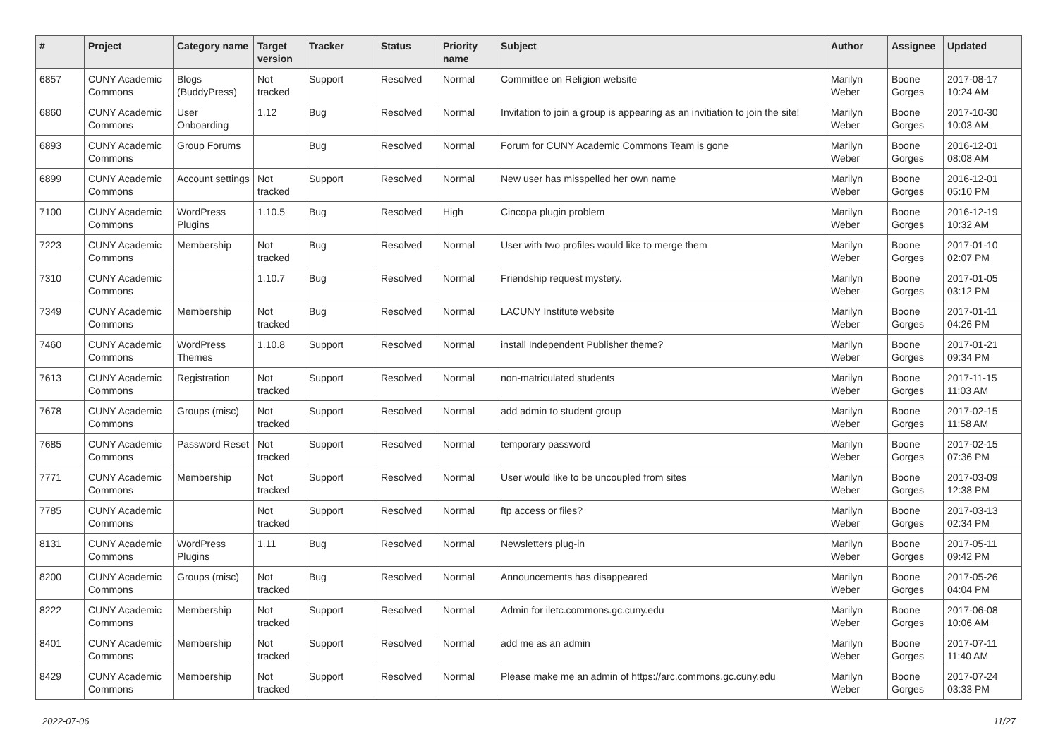| # | Project | Category name | Target version | Tracker | Status | Priority name | Subject | Author | Assignee | Updated |
| --- | --- | --- | --- | --- | --- | --- | --- | --- | --- | --- |
| 6857 | CUNY Academic Commons | Blogs (BuddyPress) | Not tracked | Support | Resolved | Normal | Committee on Religion website | Marilyn Weber | Boone Gorges | 2017-08-17 10:24 AM |
| 6860 | CUNY Academic Commons | User Onboarding | 1.12 | Bug | Resolved | Normal | Invitation to join a group is appearing as an invitiation to join the site! | Marilyn Weber | Boone Gorges | 2017-10-30 10:03 AM |
| 6893 | CUNY Academic Commons | Group Forums | | Bug | Resolved | Normal | Forum for CUNY Academic Commons Team is gone | Marilyn Weber | Boone Gorges | 2016-12-01 08:08 AM |
| 6899 | CUNY Academic Commons | Account settings | Not tracked | Support | Resolved | Normal | New user has misspelled her own name | Marilyn Weber | Boone Gorges | 2016-12-01 05:10 PM |
| 7100 | CUNY Academic Commons | WordPress Plugins | 1.10.5 | Bug | Resolved | High | Cincopa plugin problem | Marilyn Weber | Boone Gorges | 2016-12-19 10:32 AM |
| 7223 | CUNY Academic Commons | Membership | Not tracked | Bug | Resolved | Normal | User with two profiles would like to merge them | Marilyn Weber | Boone Gorges | 2017-01-10 02:07 PM |
| 7310 | CUNY Academic Commons | | 1.10.7 | Bug | Resolved | Normal | Friendship request mystery. | Marilyn Weber | Boone Gorges | 2017-01-05 03:12 PM |
| 7349 | CUNY Academic Commons | Membership | Not tracked | Bug | Resolved | Normal | LACUNY Institute website | Marilyn Weber | Boone Gorges | 2017-01-11 04:26 PM |
| 7460 | CUNY Academic Commons | WordPress Themes | 1.10.8 | Support | Resolved | Normal | install Independent Publisher theme? | Marilyn Weber | Boone Gorges | 2017-01-21 09:34 PM |
| 7613 | CUNY Academic Commons | Registration | Not tracked | Support | Resolved | Normal | non-matriculated students | Marilyn Weber | Boone Gorges | 2017-11-15 11:03 AM |
| 7678 | CUNY Academic Commons | Groups (misc) | Not tracked | Support | Resolved | Normal | add admin to student group | Marilyn Weber | Boone Gorges | 2017-02-15 11:58 AM |
| 7685 | CUNY Academic Commons | Password Reset | Not tracked | Support | Resolved | Normal | temporary password | Marilyn Weber | Boone Gorges | 2017-02-15 07:36 PM |
| 7771 | CUNY Academic Commons | Membership | Not tracked | Support | Resolved | Normal | User would like to be uncoupled from sites | Marilyn Weber | Boone Gorges | 2017-03-09 12:38 PM |
| 7785 | CUNY Academic Commons | | Not tracked | Support | Resolved | Normal | ftp access or files? | Marilyn Weber | Boone Gorges | 2017-03-13 02:34 PM |
| 8131 | CUNY Academic Commons | WordPress Plugins | 1.11 | Bug | Resolved | Normal | Newsletters plug-in | Marilyn Weber | Boone Gorges | 2017-05-11 09:42 PM |
| 8200 | CUNY Academic Commons | Groups (misc) | Not tracked | Bug | Resolved | Normal | Announcements has disappeared | Marilyn Weber | Boone Gorges | 2017-05-26 04:04 PM |
| 8222 | CUNY Academic Commons | Membership | Not tracked | Support | Resolved | Normal | Admin for iletc.commons.gc.cuny.edu | Marilyn Weber | Boone Gorges | 2017-06-08 10:06 AM |
| 8401 | CUNY Academic Commons | Membership | Not tracked | Support | Resolved | Normal | add me as an admin | Marilyn Weber | Boone Gorges | 2017-07-11 11:40 AM |
| 8429 | CUNY Academic Commons | Membership | Not tracked | Support | Resolved | Normal | Please make me an admin of https://arc.commons.gc.cuny.edu | Marilyn Weber | Boone Gorges | 2017-07-24 03:33 PM |
2022-07-06 11/27